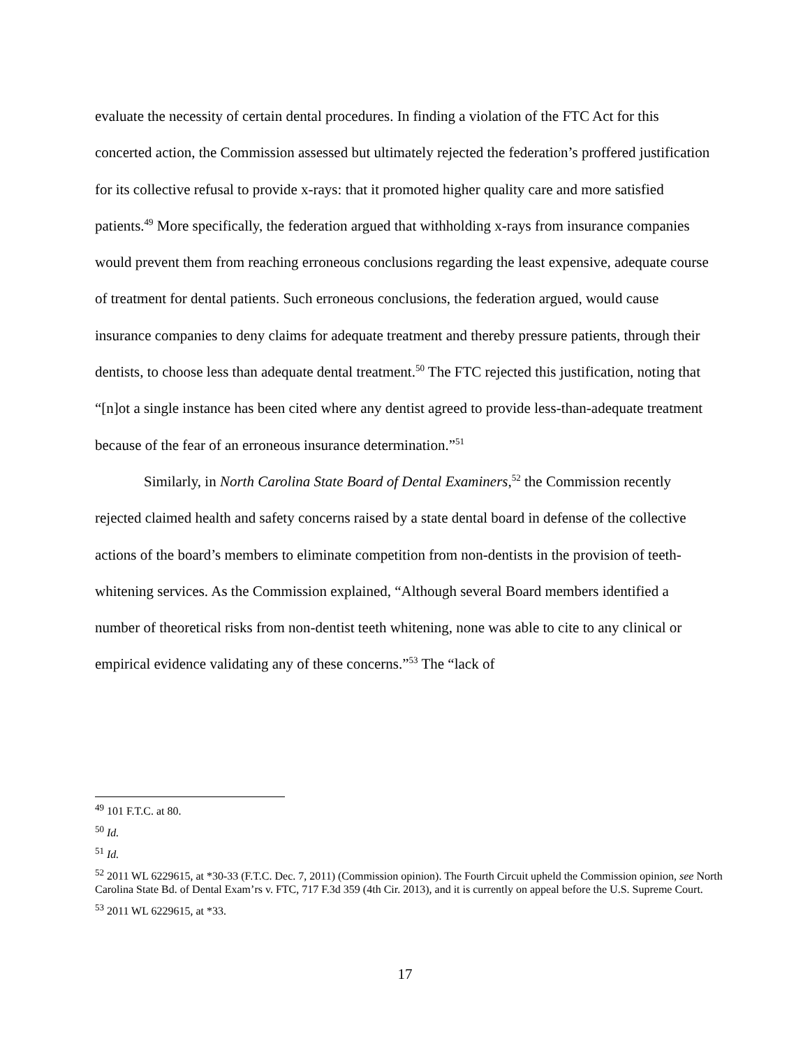evaluate the necessity of certain dental procedures. In finding a violation of the FTC Act for this concerted action, the Commission assessed but ultimately rejected the federation’s proffered justification for its collective refusal to provide x-rays: that it promoted higher quality care and more satisfied patients.<sup>49</sup> More specifically, the federation argued that withholding x-rays from insurance companies would prevent them from reaching erroneous conclusions regarding the least expensive, adequate course of treatment for dental patients. Such erroneous conclusions, the federation argued, would cause insurance companies to deny claims for adequate treatment and thereby pressure patients, through their dentists, to choose less than adequate dental treatment.<sup>50</sup> The FTC rejected this justification, noting that “[n]ot a single instance has been cited where any dentist agreed to provide less-than-adequate treatment because of the fear of an erroneous insurance determination.”<sup>51</sup>
Similarly, in North Carolina State Board of Dental Examiners,<sup>52</sup> the Commission recently rejected claimed health and safety concerns raised by a state dental board in defense of the collective actions of the board’s members to eliminate competition from non-dentists in the provision of teeth-whitening services. As the Commission explained, “Although several Board members identified a number of theoretical risks from non-dentist teeth whitening, none was able to cite to any clinical or empirical evidence validating any of these concerns.”<sup>53</sup> The “lack of
<sup>49</sup> 101 F.T.C. at 80.
<sup>50</sup> Id.
<sup>51</sup> Id.
<sup>52</sup> 2011 WL 6229615, at *30-33 (F.T.C. Dec. 7, 2011) (Commission opinion). The Fourth Circuit upheld the Commission opinion, see North Carolina State Bd. of Dental Exam’rs v. FTC, 717 F.3d 359 (4th Cir. 2013), and it is currently on appeal before the U.S. Supreme Court.
<sup>53</sup> 2011 WL 6229615, at *33.
17